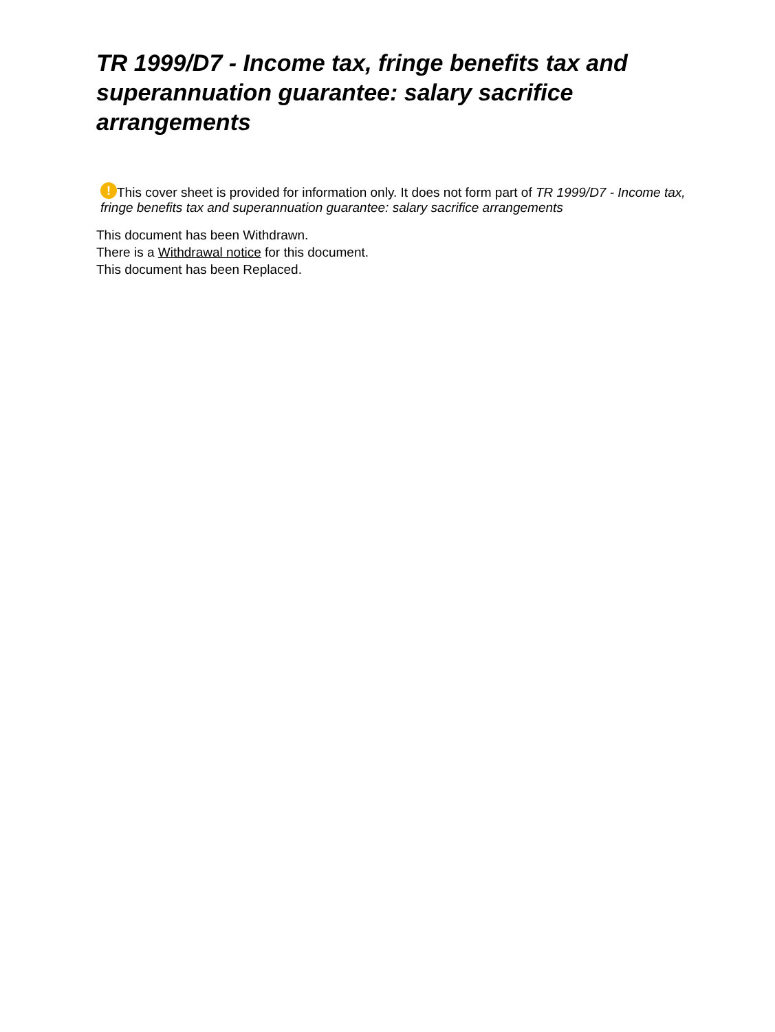TR 1999/D7 - Income tax, fringe benefits tax and superannuation guarantee: salary sacrifice arrangements
! This cover sheet is provided for information only. It does not form part of TR 1999/D7 - Income tax, fringe benefits tax and superannuation guarantee: salary sacrifice arrangements
This document has been Withdrawn.
There is a Withdrawal notice for this document.
This document has been Replaced.